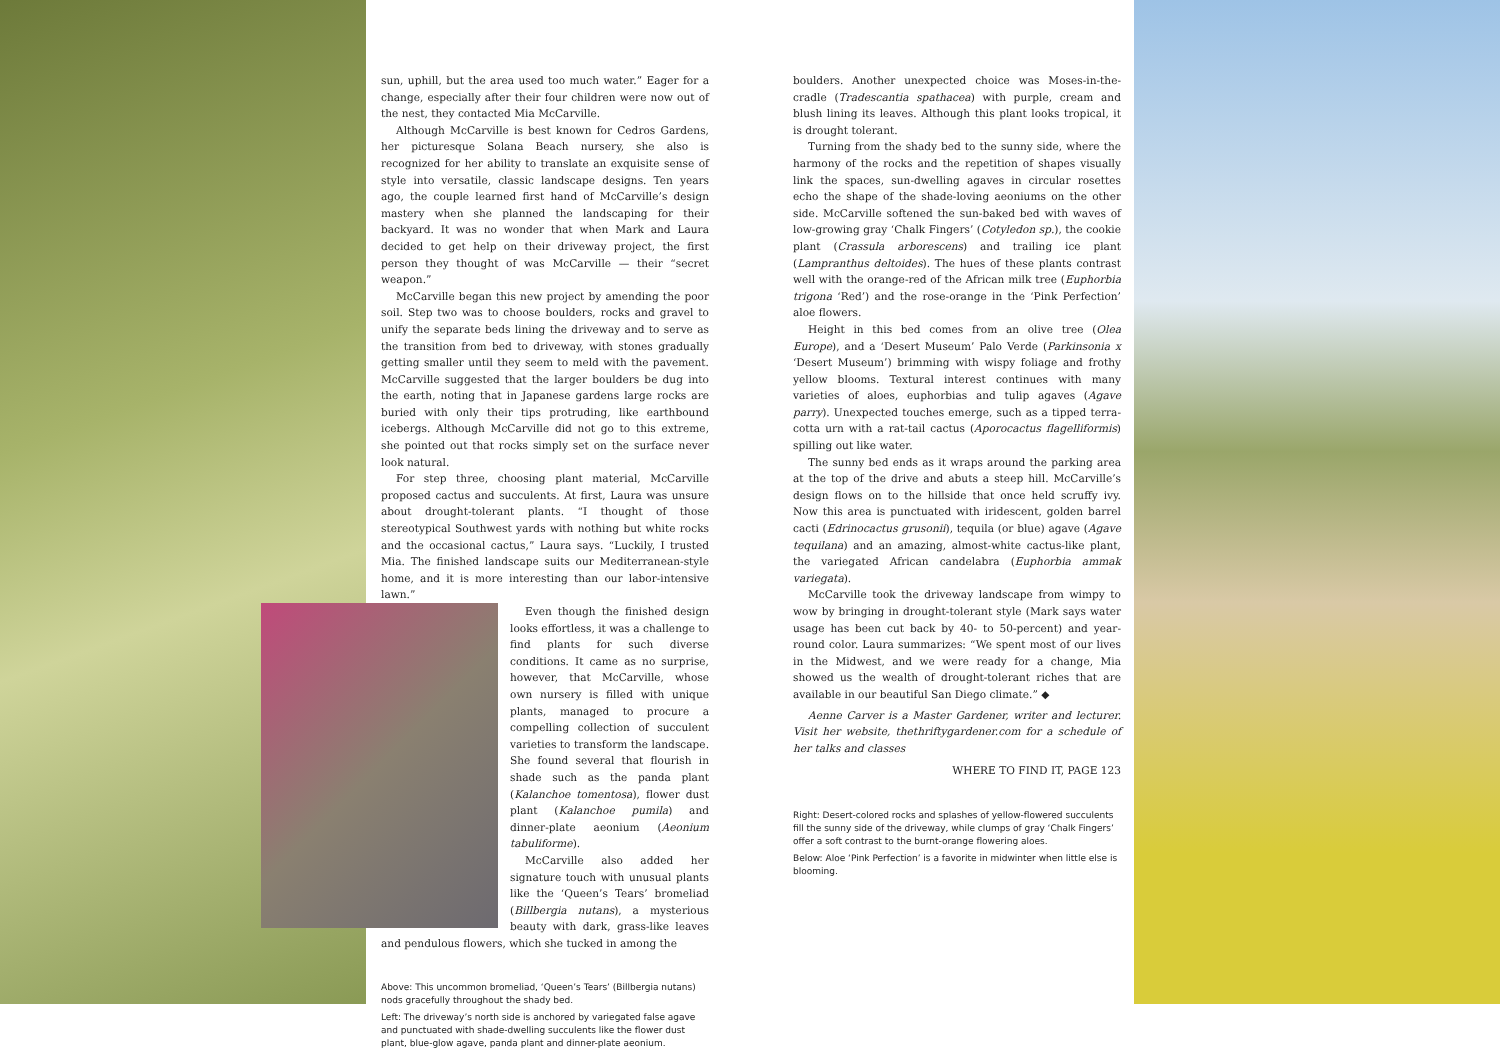sun, uphill, but the area used too much water.” Eager for a change, especially after their four children were now out of the nest, they contacted Mia McCarville.
Although McCarville is best known for Cedros Gardens, her picturesque Solana Beach nursery, she also is recognized for her ability to translate an exquisite sense of style into versatile, classic landscape designs. Ten years ago, the couple learned first hand of McCarville’s design mastery when she planned the landscaping for their backyard. It was no wonder that when Mark and Laura decided to get help on their driveway project, the first person they thought of was McCarville — their “secret weapon.”
McCarville began this new project by amending the poor soil. Step two was to choose boulders, rocks and gravel to unify the separate beds lining the driveway and to serve as the transition from bed to driveway, with stones gradually getting smaller until they seem to meld with the pavement. McCarville suggested that the larger boulders be dug into the earth, noting that in Japanese gardens large rocks are buried with only their tips protruding, like earthbound icebergs. Although McCarville did not go to this extreme, she pointed out that rocks simply set on the surface never look natural.
For step three, choosing plant material, McCarville proposed cactus and succulents. At first, Laura was unsure about drought-tolerant plants. “I thought of those stereotypical Southwest yards with nothing but white rocks and the occasional cactus,” Laura says. “Luckily, I trusted Mia. The finished landscape suits our Mediterranean-style home, and it is more interesting than our labor-intensive lawn.”
Even though the finished design looks effortless, it was a challenge to find plants for such diverse conditions. It came as no surprise, however, that McCarville, whose own nursery is filled with unique plants, managed to procure a compelling collection of succulent varieties to transform the landscape. She found several that flourish in shade such as the panda plant (Kalanchoe tomentosa), flower dust plant (Kalanchoe pumila) and dinner-plate aeonium (Aeonium tabuliforme).
McCarville also added her signature touch with unusual plants like the ‘Queen’s Tears’ bromeliad (Billbergia nutans), a mysterious beauty with dark, grass-like leaves and pendulous flowers, which she tucked in among the
Above: This uncommon bromeliad, ‘Queen’s Tears’ (Billbergia nutans) nods gracefully throughout the shady bed.
Left: The driveway’s north side is anchored by variegated false agave and punctuated with shade-dwelling succulents like the flower dust plant, blue-glow agave, panda plant and dinner-plate aeonium.
boulders. Another unexpected choice was Moses-in-the-cradle (Tradescantia spathacea) with purple, cream and blush lining its leaves. Although this plant looks tropical, it is drought tolerant.
Turning from the shady bed to the sunny side, where the harmony of the rocks and the repetition of shapes visually link the spaces, sun-dwelling agaves in circular rosettes echo the shape of the shade-loving aeoniums on the other side. McCarville softened the sun-baked bed with waves of low-growing gray ‘Chalk Fingers’ (Cotyledon sp.), the cookie plant (Crassula arborescens) and trailing ice plant (Lampranthus deltoides). The hues of these plants contrast well with the orange-red of the African milk tree (Euphorbia trigona ‘Red’) and the rose-orange in the ‘Pink Perfection’ aloe flowers.
Height in this bed comes from an olive tree (Olea Europe), and a ‘Desert Museum’ Palo Verde (Parkinsonia x ‘Desert Museum’) brimming with wispy foliage and frothy yellow blooms. Textural interest continues with many varieties of aloes, euphorbias and tulip agaves (Agave parry). Unexpected touches emerge, such as a tipped terra-cotta urn with a rat-tail cactus (Aporocactus flagelliformis) spilling out like water.
The sunny bed ends as it wraps around the parking area at the top of the drive and abuts a steep hill. McCarville’s design flows on to the hillside that once held scruffy ivy. Now this area is punctuated with iridescent, golden barrel cacti (Edrinocactus grusonii), tequila (or blue) agave (Agave tequilana) and an amazing, almost-white cactus-like plant, the variegated African candelabra (Euphorbia ammak variegata).
McCarville took the driveway landscape from wimpy to wow by bringing in drought-tolerant style (Mark says water usage has been cut back by 40- to 50-percent) and year-round color. Laura summarizes: “We spent most of our lives in the Midwest, and we were ready for a change, Mia showed us the wealth of drought-tolerant riches that are available in our beautiful San Diego climate.” ◆
Aenne Carver is a Master Gardener, writer and lecturer. Visit her website, thethriftygardener.com for a schedule of her talks and classes
WHERE TO FIND IT, PAGE 123
Right: Desert-colored rocks and splashes of yellow-flowered succulents fill the sunny side of the driveway, while clumps of gray ‘Chalk Fingers’ offer a soft contrast to the burnt-orange flowering aloes.
Below: Aloe ‘Pink Perfection’ is a favorite in midwinter when little else is blooming.